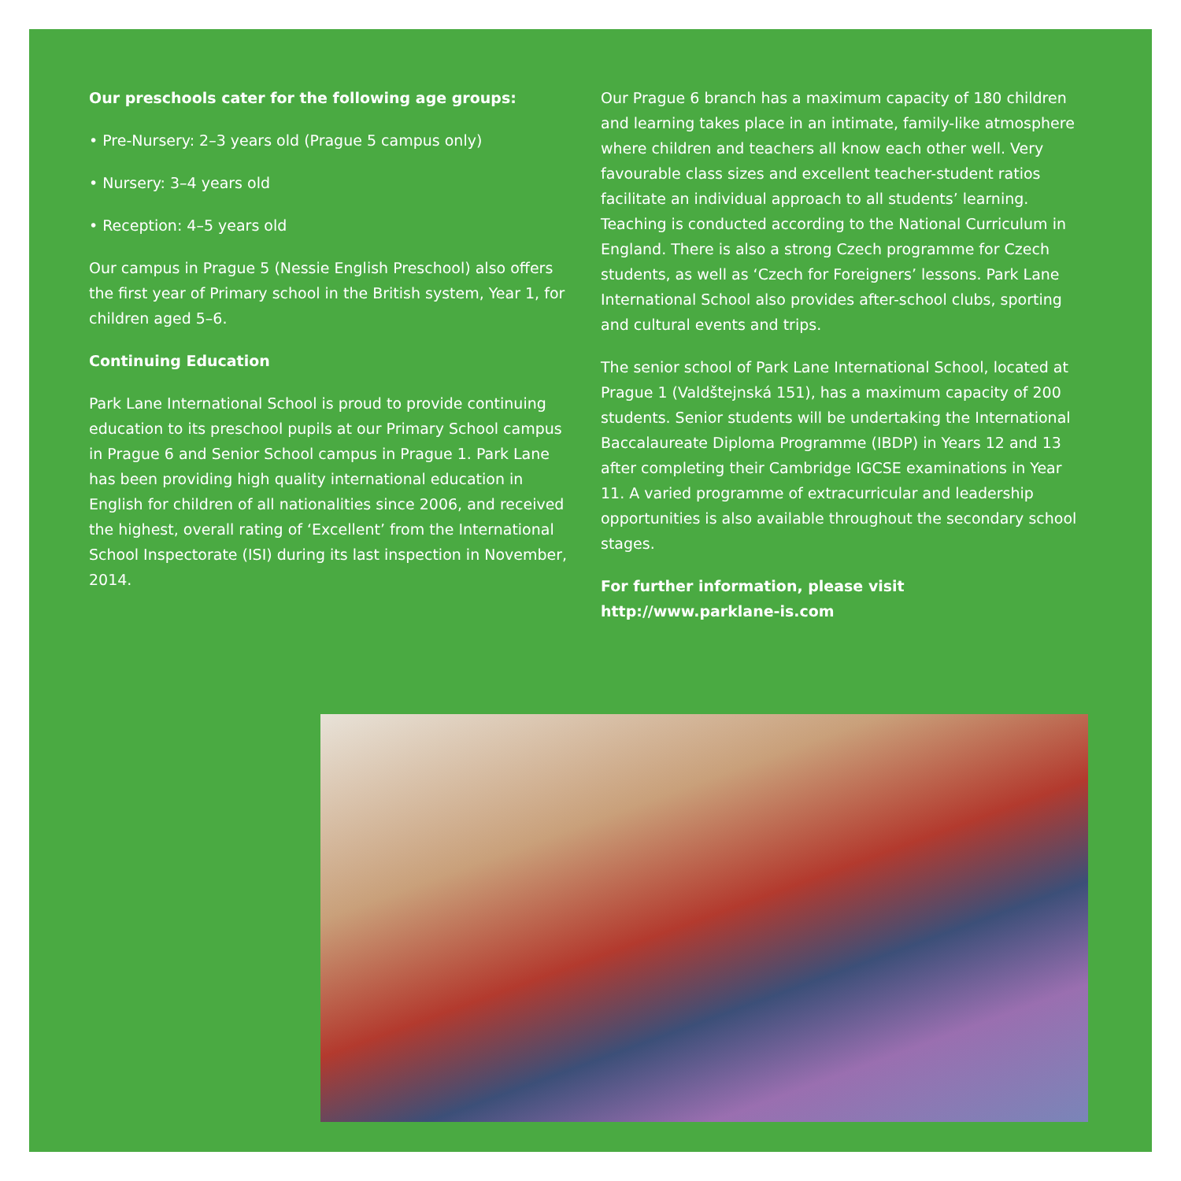Our preschools cater for the following age groups:
• Pre-Nursery: 2–3 years old (Prague 5 campus only)
• Nursery: 3–4 years old
• Reception: 4–5 years old
Our campus in Prague 5 (Nessie English Preschool) also offers the first year of Primary school in the British system, Year 1, for children aged 5–6.
Continuing Education
Park Lane International School is proud to provide continuing education to its preschool pupils at our Primary School campus in Prague 6 and Senior School campus in Prague 1. Park Lane has been providing high quality international education in English for children of all nationalities since 2006, and received the highest, overall rating of ‘Excellent’ from the International School Inspectorate (ISI) during its last inspection in November, 2014.
Our Prague 6 branch has a maximum capacity of 180 children and learning takes place in an intimate, family-like atmosphere where children and teachers all know each other well. Very favourable class sizes and excellent teacher-student ratios facilitate an individual approach to all students’ learning. Teaching is conducted according to the National Curriculum in England. There is also a strong Czech programme for Czech students, as well as ‘Czech for Foreigners’ lessons. Park Lane International School also provides after-school clubs, sporting and cultural events and trips.
The senior school of Park Lane International School, located at Prague 1 (Valdštejnská 151), has a maximum capacity of 200 students. Senior students will be undertaking the International Baccalaureate Diploma Programme (IBDP) in Years 12 and 13 after completing their Cambridge IGCSE examinations in Year 11. A varied programme of extracurricular and leadership opportunities is also available throughout the secondary school stages.
For further information, please visit
http://www.parklane-is.com